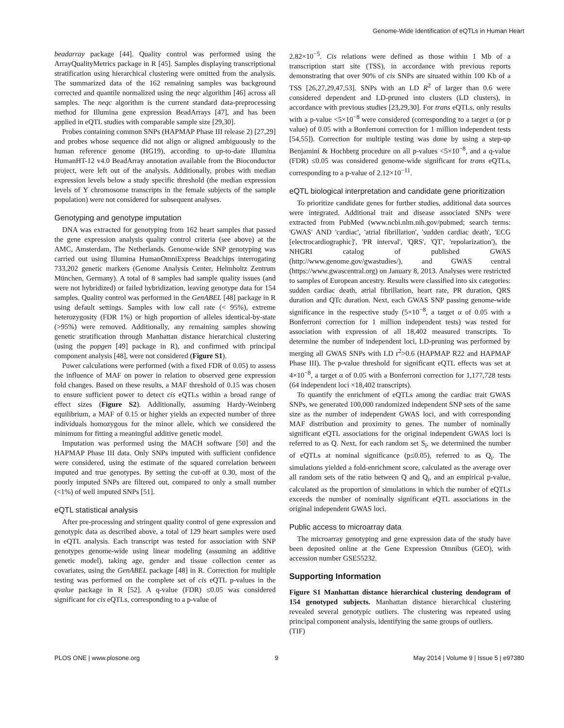Genome-Wide Identification of eQTLs in Human Heart
beadarray package [44]. Quality control was performed using the ArrayQualityMetrics package in R [45]. Samples displaying transcriptional stratification using hierarchical clustering were omitted from the analysis. The summarized data of the 162 remaining samples was background corrected and quantile normalized using the neqc algorithm [46] across all samples. The neqc algorithm is the current standard data-preprocessing method for Illumina gene expression BeadArrays [47], and has been applied in eQTL studies with comparable sample size [29,30].
Probes containing common SNPs (HAPMAP Phase III release 2) [27,29] and probes whose sequence did not align or aligned ambiguously to the human reference genome (HG19), according to up-to-date Illumina HumanHT-12 v4.0 BeadArray annotation available from the Bioconductor project, were left out of the analysis. Additionally, probes with median expression levels below a study specific threshold (the median expression levels of Y chromosome transcripts in the female subjects of the sample population) were not considered for subsequent analyses.
Genotyping and genotype imputation
DNA was extracted for genotyping from 162 heart samples that passed the gene expression analysis quality control criteria (see above) at the AMC, Amsterdam, The Netherlands. Genome-wide SNP genotyping was carried out using Illumina HumanOmniExpress Beadchips interrogating 733,202 genetic markers (Genome Analysis Center, Helmholtz Zentrum München, Germany). A total of 8 samples had sample quality issues (and were not hybridized) or failed hybridization, leaving genotype data for 154 samples. Quality control was performed in the GenABEL [48] package in R using default settings. Samples with low call rate (< 95%), extreme heterozygosity (FDR 1%) or high proportion of alleles identical-by-state (>95%) were removed. Additionally, any remaining samples showing genetic stratification through Manhattan distance hierarchical clustering (using the popgen [49] package in R), and confirmed with principal component analysis [48], were not considered (Figure S1).
Power calculations were performed (with a fixed FDR of 0.05) to assess the influence of MAF on power in relation to observed gene expression fold changes. Based on these results, a MAF threshold of 0.15 was chosen to ensure sufficient power to detect cis eQTLs within a broad range of effect sizes (Figure S2). Additionally, assuming Hardy-Weinberg equilibrium, a MAF of 0.15 or higher yields an expected number of three individuals homozygous for the minor allele, which we considered the minimum for fitting a meaningful additive genetic model.
Imputation was performed using the MACH software [50] and the HAPMAP Phase III data. Only SNPs imputed with sufficient confidence were considered, using the estimate of the squared correlation between imputed and true genotypes. By setting the cut-off at 0.30, most of the poorly imputed SNPs are filtered out, compared to only a small number (<1%) of well imputed SNPs [51].
eQTL statistical analysis
After pre-processing and stringent quality control of gene expression and genotypic data as described above, a total of 129 heart samples were used in eQTL analysis. Each transcript was tested for association with SNP genotypes genome-wide using linear modeling (assuming an additive genetic model), taking age, gender and tissue collection center as covariates, using the GenABEL package [48] in R. Correction for multiple testing was performed on the complete set of cis eQTL p-values in the qvalue package in R [52]. A q-value (FDR) ≤0.05 was considered significant for cis eQTLs, corresponding to a p-value of
2.82×10<sup>−5</sup>. Cis relations were defined as those within 1 Mb of a transcription start site (TSS), in accordance with previous reports demonstrating that over 90% of cis SNPs are situated within 100 Kb of a TSS [26,27,29,47,53]. SNPs with an LD R<sup>2</sup> of larger than 0.6 were considered dependent and LD-pruned into clusters (LD clusters), in accordance with previous studies [23,29,30]. For trans eQTLs, only results with a p-value <5×10<sup>−8</sup> were considered (corresponding to a target α (or p value) of 0.05 with a Bonferroni correction for 1 million independent tests [54,55]). Correction for multiple testing was done by using a step-up Benjamini & Hochberg procedure on all p-values <5×10<sup>−8</sup>, and a q-value (FDR) ≤0.05 was considered genome-wide significant for trans eQTLs, corresponding to a p-value of 2.12×10<sup>−11</sup>.
eQTL biological interpretation and candidate gene prioritization
To prioritize candidate genes for further studies, additional data sources were integrated. Additional trait and disease associated SNPs were extracted from PubMed (www.ncbi.nlm.nih.gov/pubmed; search terms: 'GWAS' AND 'cardiac', 'atrial fibrillation', 'sudden cardiac death', 'ECG [electrocardiographic]', 'PR interval', 'QRS', 'QT', 'repolarization'), the NHGRI catalog of published GWAS (http://www.genome.gov/gwastudies/), and GWAS central (https://www.gwascentral.org) on January 8, 2013. Analyses were restricted to samples of European ancestry. Results were classified into six categories: sudden cardiac death, atrial fibrillation, heart rate, PR duration, QRS duration and QTc duration. Next, each GWAS SNP passing genome-wide significance in the respective study (5×10<sup>−8</sup>, a target α of 0.05 with a Bonferroni correction for 1 million independent tests) was tested for association with expression of all 18,402 measured transcripts. To determine the number of independent loci, LD-pruning was performed by merging all GWAS SNPs with LD r<sup>2</sup>>0.6 (HAPMAP R22 and HAPMAP Phase III). The p-value threshold for significant eQTL effects was set at 4×10<sup>−8</sup>, a target α of 0.05 with a Bonferroni correction for 1,177,728 tests (64 independent loci ×18,402 transcripts).
To quantify the enrichment of eQTLs among the cardiac trait GWAS SNPs, we generated 100,000 randomized independent SNP sets of the same size as the number of independent GWAS loci, and with corresponding MAF distribution and proximity to genes. The number of nominally significant eQTL associations for the original independent GWAS loci is referred to as Q. Next, for each random set S<sub>i</sub>, we determined the number of eQTLs at nominal significance (p≤0.05), referred to as Q<sub>i</sub>. The simulations yielded a fold-enrichment score, calculated as the average over all random sets of the ratio between Q and Q<sub>i</sub>, and an empirical p-value, calculated as the proportion of simulations in which the number of eQTLs exceeds the number of nominally significant eQTL associations in the original independent GWAS loci.
Public access to microarray data
The microarray genotyping and gene expression data of the study have been deposited online at the Gene Expression Omnibus (GEO), with accession number GSE55232.
Supporting Information
Figure S1 Manhattan distance hierarchical clustering dendogram of 154 genotyped subjects. Manhattan distance hierarchical clustering revealed several genotypic outliers. The clustering was repeated using principal component analysis, identifying the same groups of outliers.
(TIF)
PLOS ONE | www.plosone.org 9 May 2014 | Volume 9 | Issue 5 | e97380